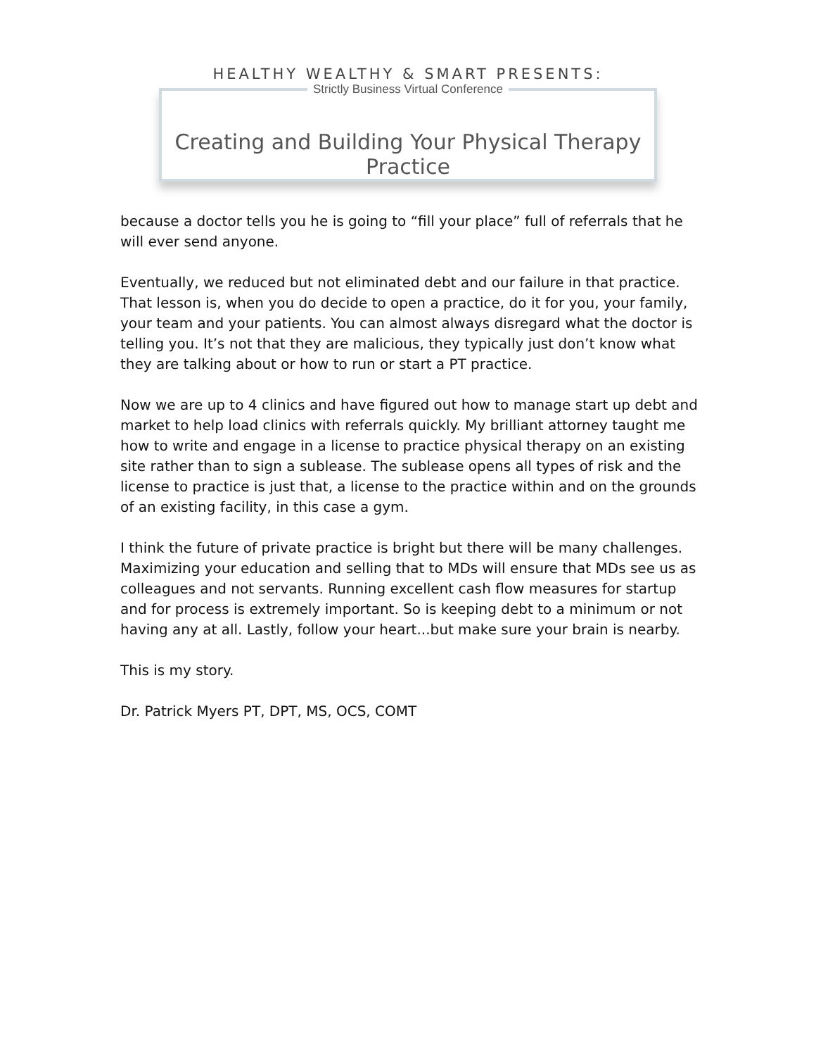HEALTHY WEALTHY & SMART PRESENTS:
Strictly Business Virtual Conference
Creating and Building Your Physical Therapy Practice
because a doctor tells you he is going to “fill your place” full of referrals that he will ever send anyone.
Eventually, we reduced but not eliminated debt and our failure in that practice. That lesson is, when you do decide to open a practice, do it for you, your family, your team and your patients. You can almost always disregard what the doctor is telling you. It’s not that they are malicious, they typically just don’t know what they are talking about or how to run or start a PT practice.
Now we are up to 4 clinics and have figured out how to manage start up debt and market to help load clinics with referrals quickly. My brilliant attorney taught me how to write and engage in a license to practice physical therapy on an existing site rather than to sign a sublease. The sublease opens all types of risk and the license to practice is just that, a license to the practice within and on the grounds of an existing facility, in this case a gym.
I think the future of private practice is bright but there will be many challenges. Maximizing your education and selling that to MDs will ensure that MDs see us as colleagues and not servants. Running excellent cash flow measures for startup and for process is extremely important. So is keeping debt to a minimum or not having any at all. Lastly, follow your heart...but make sure your brain is nearby.
This is my story.
Dr. Patrick Myers PT, DPT, MS, OCS, COMT